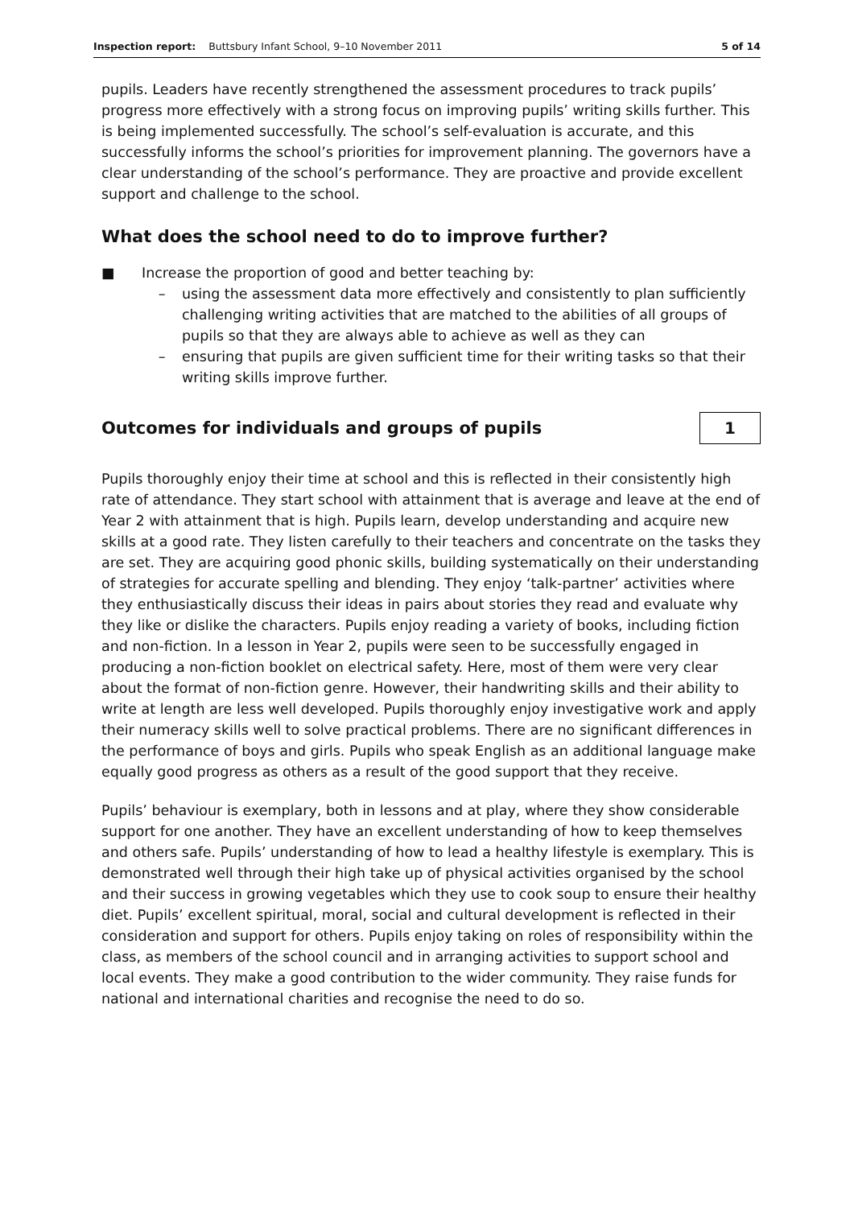Inspection report: Buttsbury Infant School, 9–10 November 2011 5 of 14
pupils. Leaders have recently strengthened the assessment procedures to track pupils’ progress more effectively with a strong focus on improving pupils’ writing skills further. This is being implemented successfully. The school’s self-evaluation is accurate, and this successfully informs the school’s priorities for improvement planning. The governors have a clear understanding of the school’s performance. They are proactive and provide excellent support and challenge to the school.
What does the school need to do to improve further?
■ Increase the proportion of good and better teaching by:
– using the assessment data more effectively and consistently to plan sufficiently challenging writing activities that are matched to the abilities of all groups of pupils so that they are always able to achieve as well as they can
– ensuring that pupils are given sufficient time for their writing tasks so that their writing skills improve further.
Outcomes for individuals and groups of pupils
1
Pupils thoroughly enjoy their time at school and this is reflected in their consistently high rate of attendance. They start school with attainment that is average and leave at the end of Year 2 with attainment that is high. Pupils learn, develop understanding and acquire new skills at a good rate. They listen carefully to their teachers and concentrate on the tasks they are set. They are acquiring good phonic skills, building systematically on their understanding of strategies for accurate spelling and blending. They enjoy ‘talk-partner’ activities where they enthusiastically discuss their ideas in pairs about stories they read and evaluate why they like or dislike the characters. Pupils enjoy reading a variety of books, including fiction and non-fiction. In a lesson in Year 2, pupils were seen to be successfully engaged in producing a non-fiction booklet on electrical safety. Here, most of them were very clear about the format of non-fiction genre. However, their handwriting skills and their ability to write at length are less well developed. Pupils thoroughly enjoy investigative work and apply their numeracy skills well to solve practical problems. There are no significant differences in the performance of boys and girls. Pupils who speak English as an additional language make equally good progress as others as a result of the good support that they receive.
Pupils’ behaviour is exemplary, both in lessons and at play, where they show considerable support for one another. They have an excellent understanding of how to keep themselves and others safe. Pupils’ understanding of how to lead a healthy lifestyle is exemplary. This is demonstrated well through their high take up of physical activities organised by the school and their success in growing vegetables which they use to cook soup to ensure their healthy diet. Pupils’ excellent spiritual, moral, social and cultural development is reflected in their consideration and support for others. Pupils enjoy taking on roles of responsibility within the class, as members of the school council and in arranging activities to support school and local events. They make a good contribution to the wider community. They raise funds for national and international charities and recognise the need to do so.